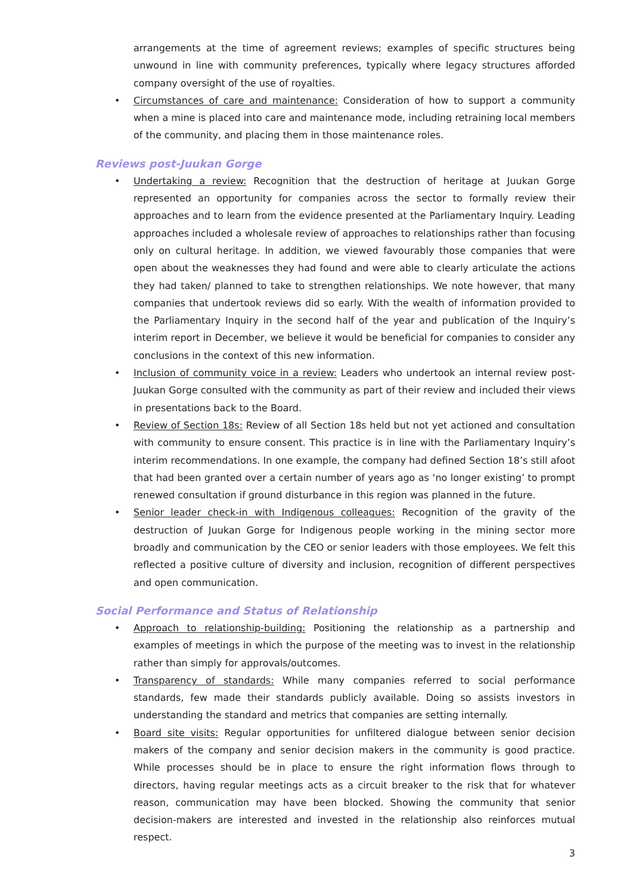arrangements at the time of agreement reviews; examples of specific structures being unwound in line with community preferences, typically where legacy structures afforded company oversight of the use of royalties.
• Circumstances of care and maintenance: Consideration of how to support a community when a mine is placed into care and maintenance mode, including retraining local members of the community, and placing them in those maintenance roles.
Reviews post-Juukan Gorge
• Undertaking a review: Recognition that the destruction of heritage at Juukan Gorge represented an opportunity for companies across the sector to formally review their approaches and to learn from the evidence presented at the Parliamentary Inquiry. Leading approaches included a wholesale review of approaches to relationships rather than focusing only on cultural heritage. In addition, we viewed favourably those companies that were open about the weaknesses they had found and were able to clearly articulate the actions they had taken/ planned to take to strengthen relationships. We note however, that many companies that undertook reviews did so early. With the wealth of information provided to the Parliamentary Inquiry in the second half of the year and publication of the Inquiry’s interim report in December, we believe it would be beneficial for companies to consider any conclusions in the context of this new information.
• Inclusion of community voice in a review: Leaders who undertook an internal review post-Juukan Gorge consulted with the community as part of their review and included their views in presentations back to the Board.
• Review of Section 18s: Review of all Section 18s held but not yet actioned and consultation with community to ensure consent. This practice is in line with the Parliamentary Inquiry’s interim recommendations. In one example, the company had defined Section 18’s still afoot that had been granted over a certain number of years ago as ‘no longer existing’ to prompt renewed consultation if ground disturbance in this region was planned in the future.
• Senior leader check-in with Indigenous colleagues: Recognition of the gravity of the destruction of Juukan Gorge for Indigenous people working in the mining sector more broadly and communication by the CEO or senior leaders with those employees. We felt this reflected a positive culture of diversity and inclusion, recognition of different perspectives and open communication.
Social Performance and Status of Relationship
• Approach to relationship-building: Positioning the relationship as a partnership and examples of meetings in which the purpose of the meeting was to invest in the relationship rather than simply for approvals/outcomes.
• Transparency of standards: While many companies referred to social performance standards, few made their standards publicly available. Doing so assists investors in understanding the standard and metrics that companies are setting internally.
• Board site visits: Regular opportunities for unfiltered dialogue between senior decision makers of the company and senior decision makers in the community is good practice. While processes should be in place to ensure the right information flows through to directors, having regular meetings acts as a circuit breaker to the risk that for whatever reason, communication may have been blocked. Showing the community that senior decision-makers are interested and invested in the relationship also reinforces mutual respect.
3